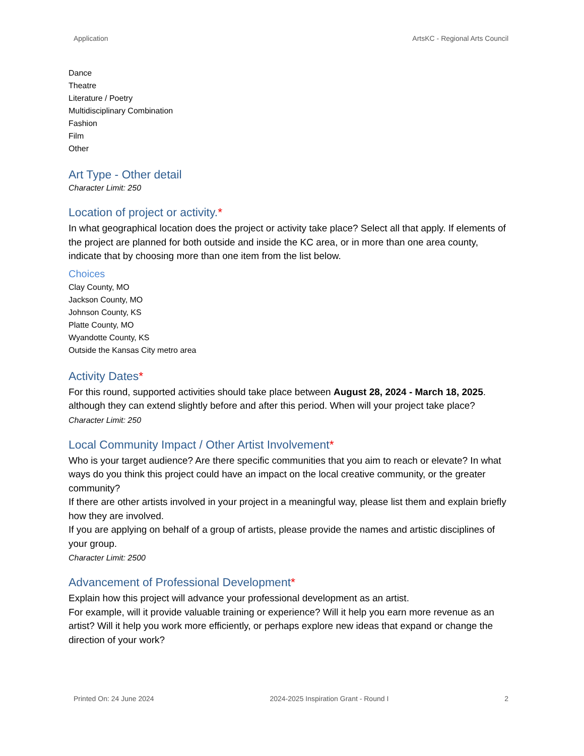Application ArtsKC - Regional Arts Council
Dance
Theatre
Literature / Poetry
Multidisciplinary Combination
Fashion
Film
Other
Art Type - Other detail
Character Limit: 250
Location of project or activity.*
In what geographical location does the project or activity take place? Select all that apply. If elements of the project are planned for both outside and inside the KC area, or in more than one area county, indicate that by choosing more than one item from the list below.
Choices
Clay County, MO
Jackson County, MO
Johnson County, KS
Platte County, MO
Wyandotte County, KS
Outside the Kansas City metro area
Activity Dates*
For this round, supported activities should take place between August 28, 2024 - March 18, 2025. although they can extend slightly before and after this period. When will your project take place?
Character Limit: 250
Local Community Impact / Other Artist Involvement*
Who is your target audience? Are there specific communities that you aim to reach or elevate? In what ways do you think this project could have an impact on the local creative community, or the greater community?
If there are other artists involved in your project in a meaningful way, please list them and explain briefly how they are involved.
If you are applying on behalf of a group of artists, please provide the names and artistic disciplines of your group.
Character Limit: 2500
Advancement of Professional Development*
Explain how this project will advance your professional development as an artist.
For example, will it provide valuable training or experience? Will it help you earn more revenue as an artist? Will it help you work more efficiently, or perhaps explore new ideas that expand or change the direction of your work?
Printed On: 24 June 2024 2024-2025 Inspiration Grant - Round I 2